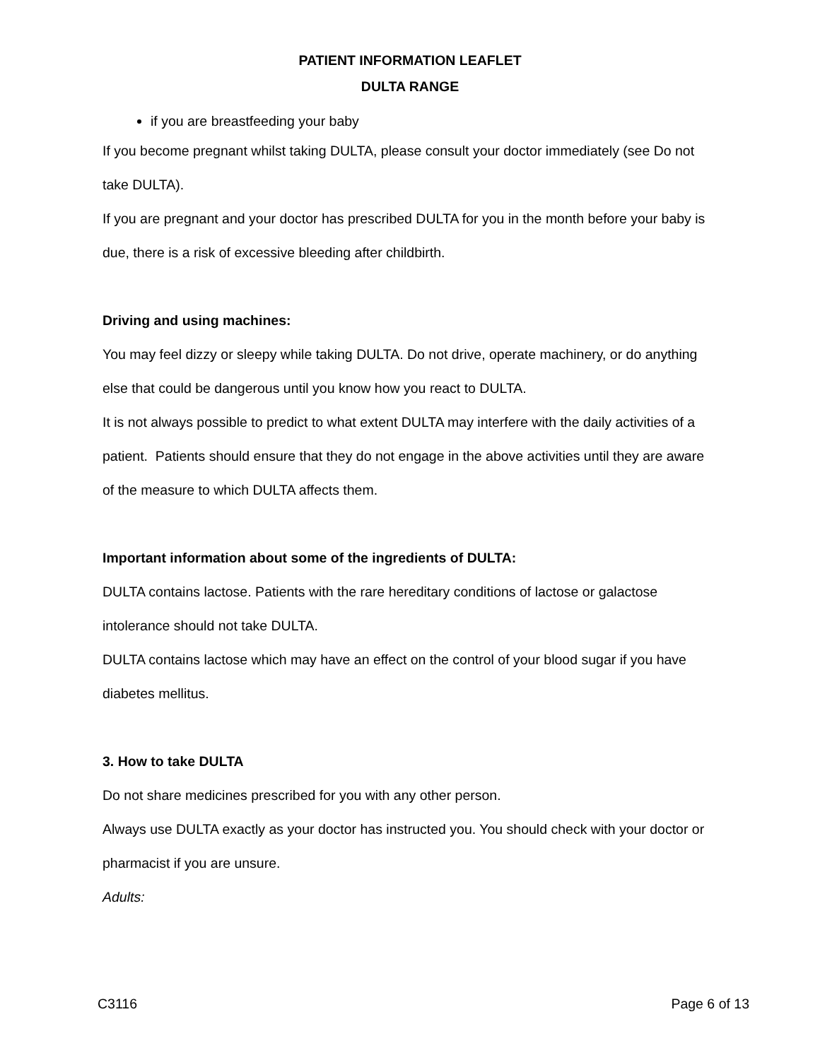PATIENT INFORMATION LEAFLET
DULTA RANGE
if you are breastfeeding your baby
If you become pregnant whilst taking DULTA, please consult your doctor immediately (see Do not take DULTA).
If you are pregnant and your doctor has prescribed DULTA for you in the month before your baby is due, there is a risk of excessive bleeding after childbirth.
Driving and using machines:
You may feel dizzy or sleepy while taking DULTA. Do not drive, operate machinery, or do anything else that could be dangerous until you know how you react to DULTA.
It is not always possible to predict to what extent DULTA may interfere with the daily activities of a patient. Patients should ensure that they do not engage in the above activities until they are aware of the measure to which DULTA affects them.
Important information about some of the ingredients of DULTA:
DULTA contains lactose. Patients with the rare hereditary conditions of lactose or galactose intolerance should not take DULTA.
DULTA contains lactose which may have an effect on the control of your blood sugar if you have diabetes mellitus.
3. How to take DULTA
Do not share medicines prescribed for you with any other person.
Always use DULTA exactly as your doctor has instructed you. You should check with your doctor or pharmacist if you are unsure.
Adults:
C3116 Page 6 of 13